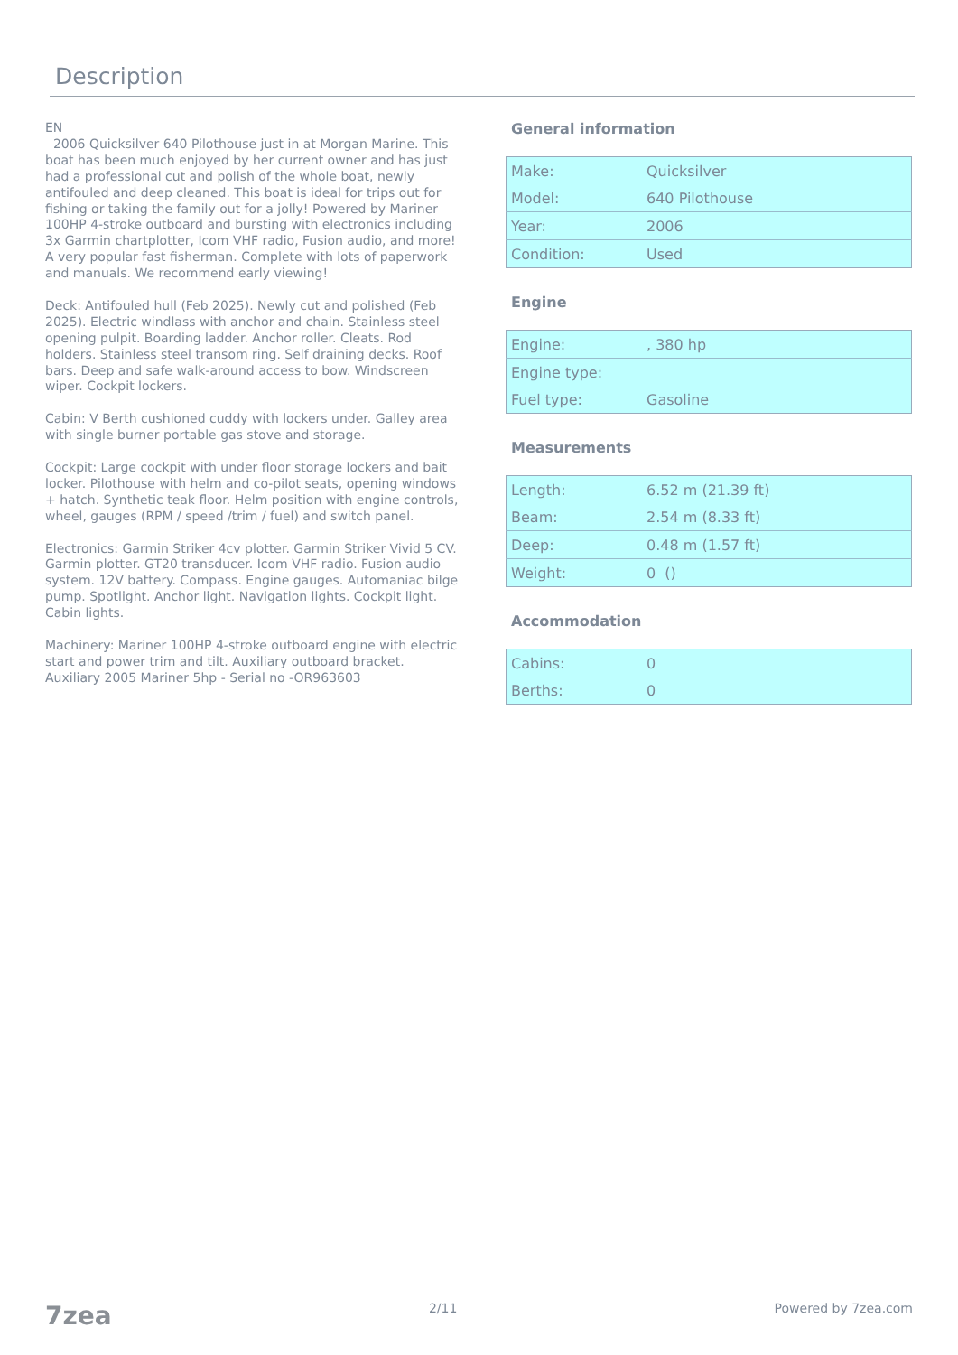Description
EN
2006 Quicksilver 640 Pilothouse just in at Morgan Marine. This boat has been much enjoyed by her current owner and has just had a professional cut and polish of the whole boat, newly antifouled and deep cleaned. This boat is ideal for trips out for fishing or taking the family out for a jolly! Powered by Mariner 100HP 4-stroke outboard and bursting with electronics including 3x Garmin chartplotter, Icom VHF radio, Fusion audio, and more! A very popular fast fisherman. Complete with lots of paperwork and manuals. We recommend early viewing!
Deck: Antifouled hull (Feb 2025). Newly cut and polished (Feb 2025). Electric windlass with anchor and chain. Stainless steel opening pulpit. Boarding ladder. Anchor roller. Cleats. Rod holders. Stainless steel transom ring. Self draining decks. Roof bars. Deep and safe walk-around access to bow. Windscreen wiper. Cockpit lockers.
Cabin: V Berth cushioned cuddy with lockers under. Galley area with single burner portable gas stove and storage.
Cockpit: Large cockpit with under floor storage lockers and bait locker. Pilothouse with helm and co-pilot seats, opening windows + hatch. Synthetic teak floor. Helm position with engine controls, wheel, gauges (RPM / speed /trim / fuel) and switch panel.
Electronics: Garmin Striker 4cv plotter. Garmin Striker Vivid 5 CV. Garmin plotter. GT20 transducer. Icom VHF radio. Fusion audio system. 12V battery. Compass. Engine gauges. Automaniac bilge pump. Spotlight. Anchor light. Navigation lights. Cockpit light. Cabin lights.
Machinery: Mariner 100HP 4-stroke outboard engine with electric start and power trim and tilt. Auxiliary outboard bracket. Auxiliary 2005 Mariner 5hp - Serial no -OR963603
General information
| Make: | Quicksilver |
| Model: | 640 Pilothouse |
| Year: | 2006 |
| Condition: | Used |
Engine
| Engine: | , 380 hp |
| Engine type: | |
| Fuel type: | Gasoline |
Measurements
| Length: | 6.52 m (21.39 ft) |
| Beam: | 2.54 m (8.33 ft) |
| Deep: | 0.48 m (1.57 ft) |
| Weight: | 0 () |
Accommodation
| Cabins: | 0 |
| Berths: | 0 |
7zea 2/11 Powered by 7zea.com